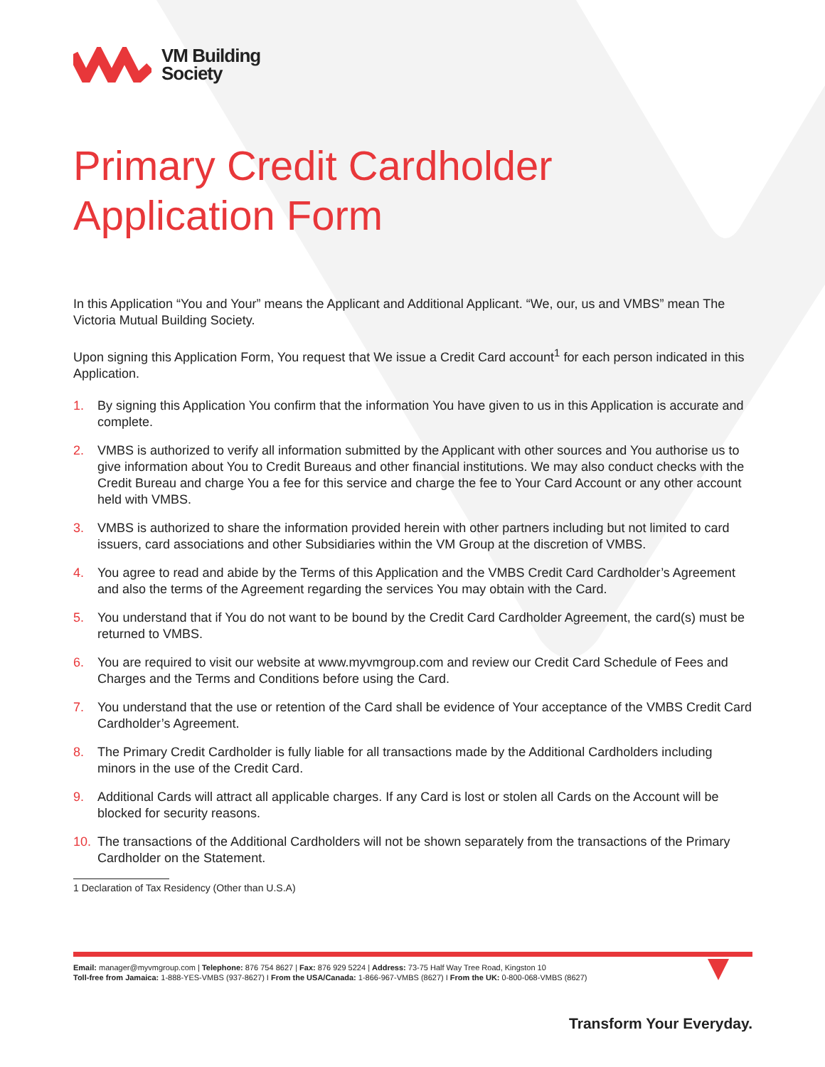VM Building
Society
Primary Credit Cardholder
Application Form
In this Application “You and Your” means the Applicant and Additional Applicant. “We, our, us and VMBS” mean The Victoria Mutual Building Society.
Upon signing this Application Form, You request that We issue a Credit Card account<sup>1</sup> for each person indicated in this Application.
1. By signing this Application You confirm that the information You have given to us in this Application is accurate and complete.
2. VMBS is authorized to verify all information submitted by the Applicant with other sources and You authorise us to give information about You to Credit Bureaus and other financial institutions. We may also conduct checks with the Credit Bureau and charge You a fee for this service and charge the fee to Your Card Account or any other account held with VMBS.
3. VMBS is authorized to share the information provided herein with other partners including but not limited to card issuers, card associations and other Subsidiaries within the VM Group at the discretion of VMBS.
4. You agree to read and abide by the Terms of this Application and the VMBS Credit Card Cardholder’s Agreement and also the terms of the Agreement regarding the services You may obtain with the Card.
5. You understand that if You do not want to be bound by the Credit Card Cardholder Agreement, the card(s) must be returned to VMBS.
6. You are required to visit our website at www.myvmgroup.com and review our Credit Card Schedule of Fees and Charges and the Terms and Conditions before using the Card.
7. You understand that the use or retention of the Card shall be evidence of Your acceptance of the VMBS Credit Card Cardholder’s Agreement.
8. The Primary Credit Cardholder is fully liable for all transactions made by the Additional Cardholders including minors in the use of the Credit Card.
9. Additional Cards will attract all applicable charges. If any Card is lost or stolen all Cards on the Account will be blocked for security reasons.
10. The transactions of the Additional Cardholders will not be shown separately from the transactions of the Primary Cardholder on the Statement.
1 Declaration of Tax Residency (Other than U.S.A)
Email: manager@myvmgroup.com | Telephone: 876 754 8627 | Fax: 876 929 5224 | Address: 73-75 Half Way Tree Road, Kingston 10
Toll-free from Jamaica: 1-888-YES-VMBS (937-8627) I From the USA/Canada: 1-866-967-VMBS (8627) I From the UK: 0-800-068-VMBS (8627)
Transform Your Everyday.